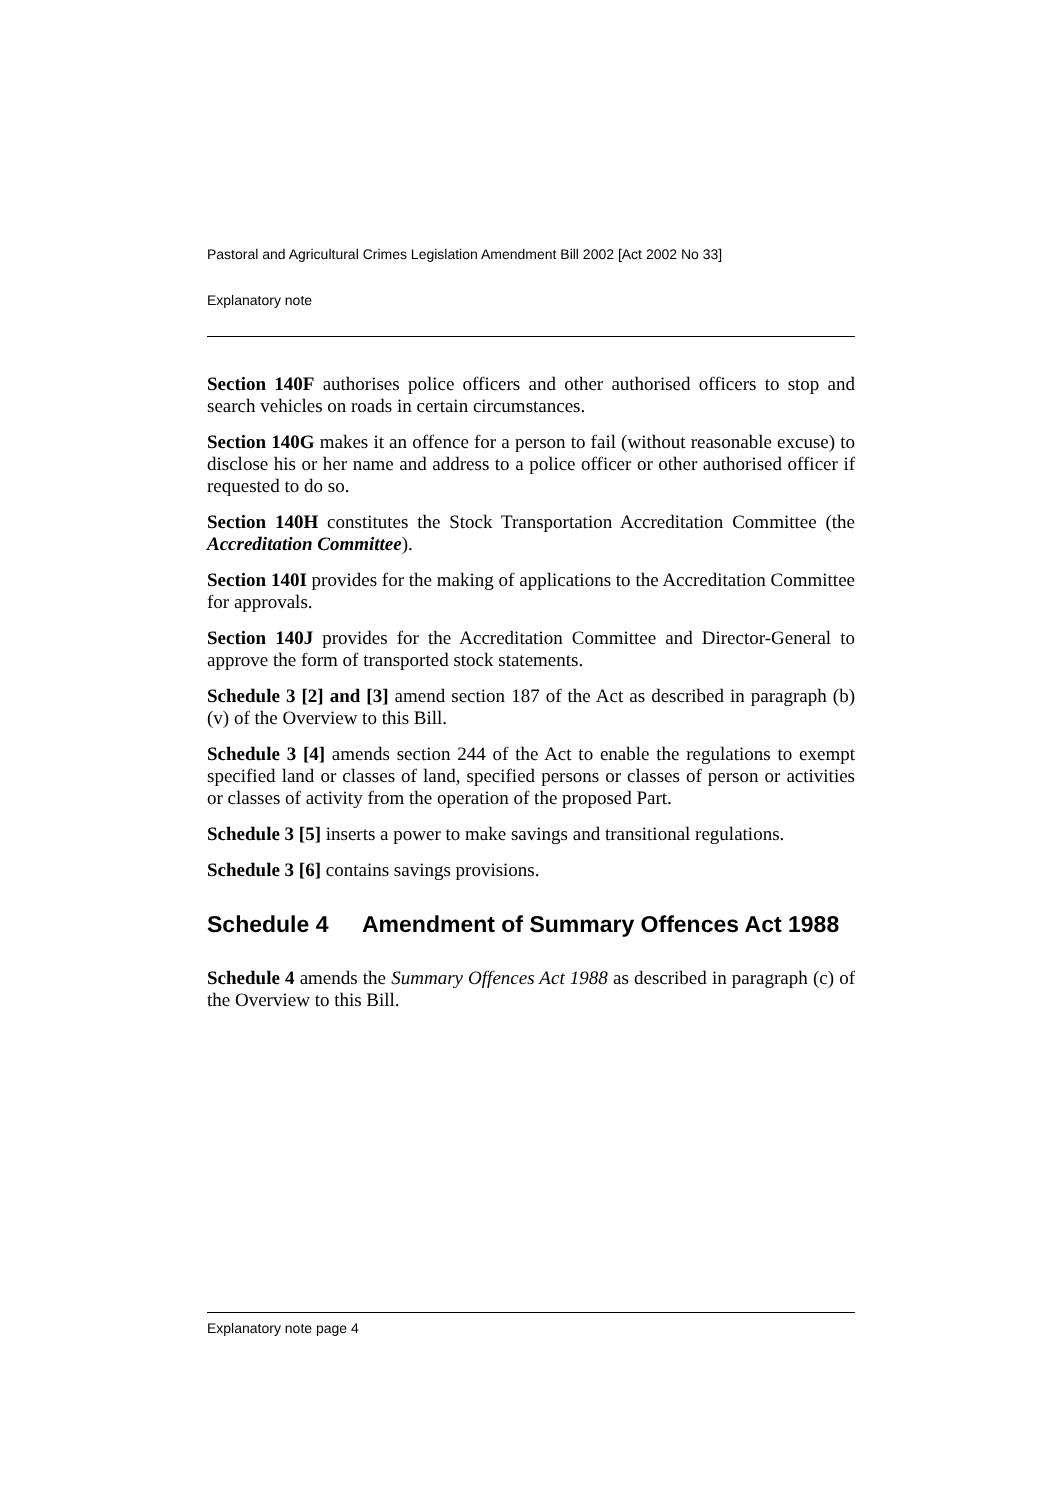Pastoral and Agricultural Crimes Legislation Amendment Bill 2002 [Act 2002 No 33]
Explanatory note
Section 140F authorises police officers and other authorised officers to stop and search vehicles on roads in certain circumstances.
Section 140G makes it an offence for a person to fail (without reasonable excuse) to disclose his or her name and address to a police officer or other authorised officer if requested to do so.
Section 140H constitutes the Stock Transportation Accreditation Committee (the Accreditation Committee).
Section 140I provides for the making of applications to the Accreditation Committee for approvals.
Section 140J provides for the Accreditation Committee and Director-General to approve the form of transported stock statements.
Schedule 3 [2] and [3] amend section 187 of the Act as described in paragraph (b) (v) of the Overview to this Bill.
Schedule 3 [4] amends section 244 of the Act to enable the regulations to exempt specified land or classes of land, specified persons or classes of person or activities or classes of activity from the operation of the proposed Part.
Schedule 3 [5] inserts a power to make savings and transitional regulations.
Schedule 3 [6] contains savings provisions.
Schedule 4 Amendment of Summary Offences Act 1988
Schedule 4 amends the Summary Offences Act 1988 as described in paragraph (c) of the Overview to this Bill.
Explanatory note page 4